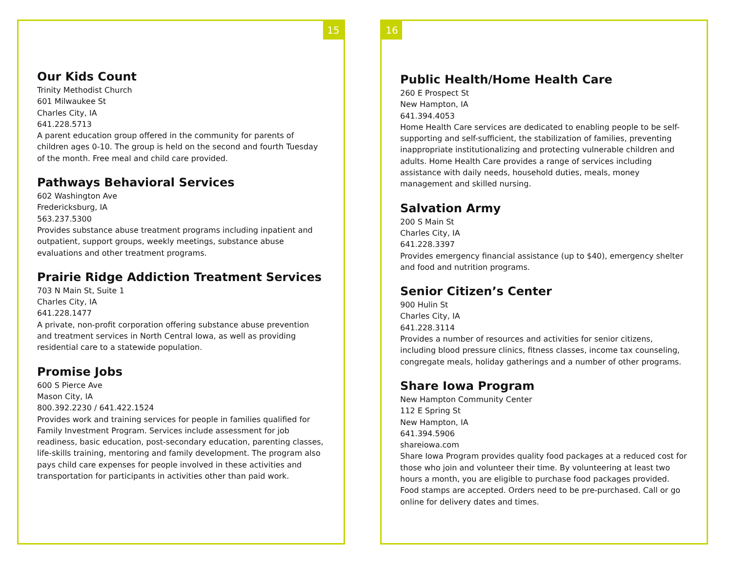15
Our Kids Count
Trinity Methodist Church
601 Milwaukee St
Charles City, IA
641.228.5713
A parent education group offered in the community for parents of children ages 0-10. The group is held on the second and fourth Tuesday of the month. Free meal and child care provided.
Pathways Behavioral Services
602 Washington Ave
Fredericksburg, IA
563.237.5300
Provides substance abuse treatment programs including inpatient and outpatient, support groups, weekly meetings, substance abuse evaluations and other treatment programs.
Prairie Ridge Addiction Treatment Services
703 N Main St, Suite 1
Charles City, IA
641.228.1477
A private, non-profit corporation offering substance abuse prevention and treatment services in North Central Iowa, as well as providing residential care to a statewide population.
Promise Jobs
600 S Pierce Ave
Mason City, IA
800.392.2230 / 641.422.1524
Provides work and training services for people in families qualified for Family Investment Program. Services include assessment for job readiness, basic education, post-secondary education, parenting classes, life-skills training, mentoring and family development. The program also pays child care expenses for people involved in these activities and transportation for participants in activities other than paid work.
16
Public Health/Home Health Care
260 E Prospect St
New Hampton, IA
641.394.4053
Home Health Care services are dedicated to enabling people to be self-supporting and self-sufficient, the stabilization of families, preventing inappropriate institutionalizing and protecting vulnerable children and adults. Home Health Care provides a range of services including assistance with daily needs, household duties, meals, money management and skilled nursing.
Salvation Army
200 S Main St
Charles City, IA
641.228.3397
Provides emergency financial assistance (up to $40), emergency shelter and food and nutrition programs.
Senior Citizen’s Center
900 Hulin St
Charles City, IA
641.228.3114
Provides a number of resources and activities for senior citizens, including blood pressure clinics, fitness classes, income tax counseling, congregate meals, holiday gatherings and a number of other programs.
Share Iowa Program
New Hampton Community Center
112 E Spring St
New Hampton, IA
641.394.5906
shareiowa.com
Share Iowa Program provides quality food packages at a reduced cost for those who join and volunteer their time. By volunteering at least two hours a month, you are eligible to purchase food packages provided. Food stamps are accepted. Orders need to be pre-purchased. Call or go online for delivery dates and times.